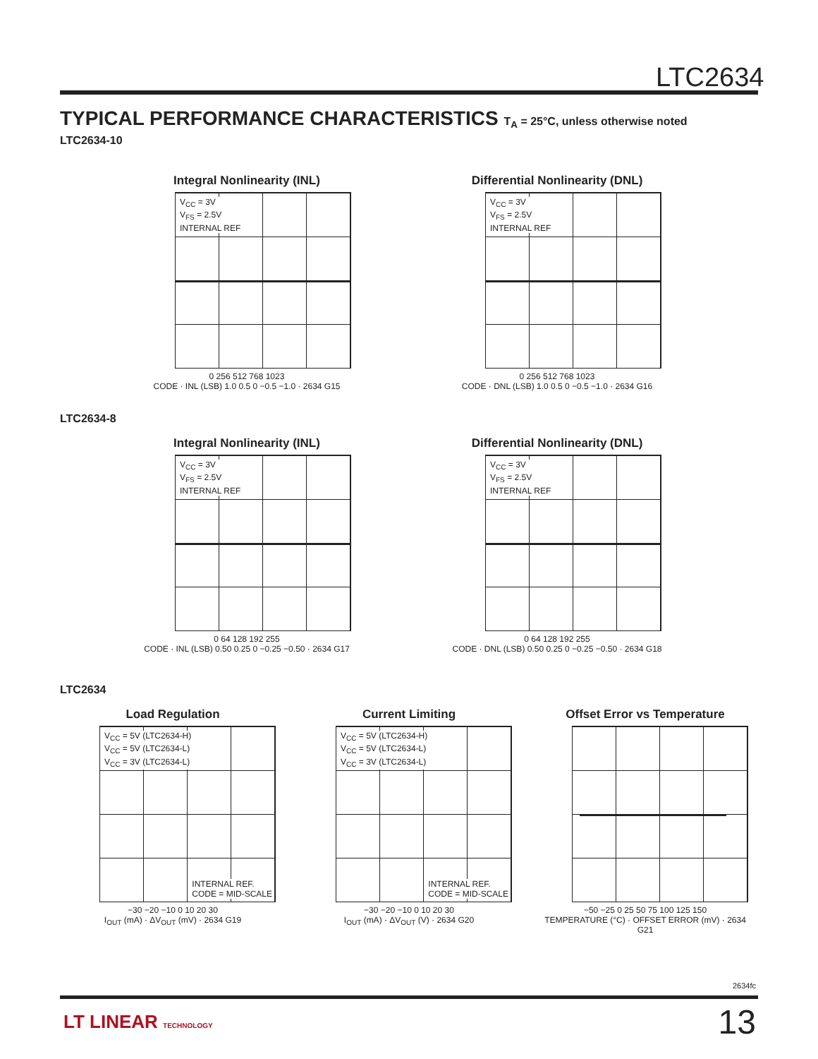LTC2634
TYPICAL PERFORMANCE CHARACTERISTICS T<sub>A</sub> = 25°C, unless otherwise noted
LTC2634-10
Integral Nonlinearity (INL)
V<sub>CC</sub> = 3V
V<sub>FS</sub> = 2.5V
INTERNAL REF
0 256 512 768 1023
CODE · INL (LSB) 1.0 0.5 0 −0.5 −1.0 · 2634 G15
Differential Nonlinearity (DNL)
V<sub>CC</sub> = 3V
V<sub>FS</sub> = 2.5V
INTERNAL REF
0 256 512 768 1023
CODE · DNL (LSB) 1.0 0.5 0 −0.5 −1.0 · 2634 G16
LTC2634-8
Integral Nonlinearity (INL)
V<sub>CC</sub> = 3V
V<sub>FS</sub> = 2.5V
INTERNAL REF
0 64 128 192 255
CODE · INL (LSB) 0.50 0.25 0 −0.25 −0.50 · 2634 G17
Differential Nonlinearity (DNL)
V<sub>CC</sub> = 3V
V<sub>FS</sub> = 2.5V
INTERNAL REF
0 64 128 192 255
CODE · DNL (LSB) 0.50 0.25 0 −0.25 −0.50 · 2634 G18
LTC2634
Load Regulation
V<sub>CC</sub> = 5V (LTC2634-H)
V<sub>CC</sub> = 5V (LTC2634-L)
V<sub>CC</sub> = 3V (LTC2634-L)
INTERNAL REF.
CODE = MID-SCALE
−30 −20 −10 0 10 20 30
I<sub>OUT</sub> (mA) · ΔV<sub>OUT</sub> (mV) · 2634 G19
Current Limiting
V<sub>CC</sub> = 5V (LTC2634-H)
V<sub>CC</sub> = 5V (LTC2634-L)
V<sub>CC</sub> = 3V (LTC2634-L)
INTERNAL REF.
CODE = MID-SCALE
−30 −20 −10 0 10 20 30
I<sub>OUT</sub> (mA) · ΔV<sub>OUT</sub> (V) · 2634 G20
Offset Error vs Temperature
−50 −25 0 25 50 75 100 125 150
TEMPERATURE (°C) · OFFSET ERROR (mV) · 2634 G21
2634fc
LT LINEAR TECHNOLOGY 13